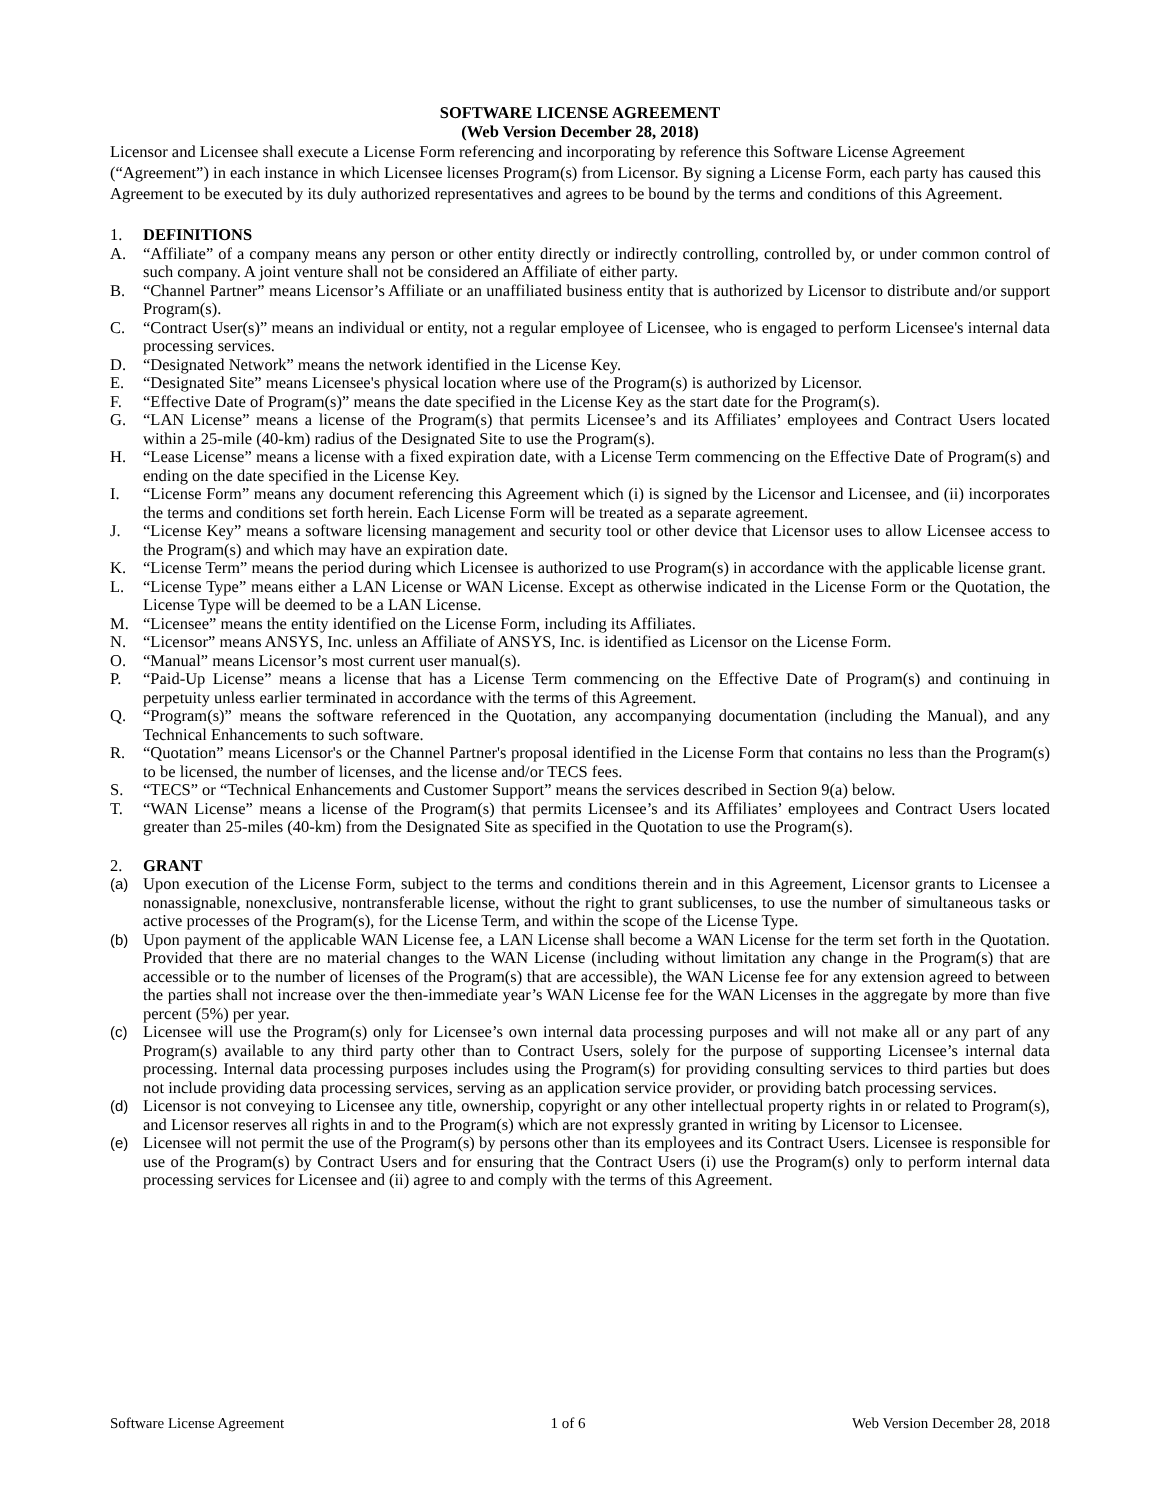SOFTWARE LICENSE AGREEMENT
(Web Version December 28, 2018)
Licensor and Licensee shall execute a License Form referencing and incorporating by reference this Software License Agreement (“Agreement”) in each instance in which Licensee licenses Program(s) from Licensor. By signing a License Form, each party has caused this Agreement to be executed by its duly authorized representatives and agrees to be bound by the terms and conditions of this Agreement.
1. DEFINITIONS
A. “Affiliate” of a company means any person or other entity directly or indirectly controlling, controlled by, or under common control of such company. A joint venture shall not be considered an Affiliate of either party.
B. “Channel Partner” means Licensor’s Affiliate or an unaffiliated business entity that is authorized by Licensor to distribute and/or support Program(s).
C. “Contract User(s)” means an individual or entity, not a regular employee of Licensee, who is engaged to perform Licensee's internal data processing services.
D. “Designated Network” means the network identified in the License Key.
E. “Designated Site” means Licensee's physical location where use of the Program(s) is authorized by Licensor.
F. “Effective Date of Program(s)” means the date specified in the License Key as the start date for the Program(s).
G. “LAN License” means a license of the Program(s) that permits Licensee’s and its Affiliates’ employees and Contract Users located within a 25-mile (40-km) radius of the Designated Site to use the Program(s).
H. “Lease License” means a license with a fixed expiration date, with a License Term commencing on the Effective Date of Program(s) and ending on the date specified in the License Key.
I. “License Form” means any document referencing this Agreement which (i) is signed by the Licensor and Licensee, and (ii) incorporates the terms and conditions set forth herein. Each License Form will be treated as a separate agreement.
J. “License Key” means a software licensing management and security tool or other device that Licensor uses to allow Licensee access to the Program(s) and which may have an expiration date.
K. “License Term” means the period during which Licensee is authorized to use Program(s) in accordance with the applicable license grant.
L. “License Type” means either a LAN License or WAN License. Except as otherwise indicated in the License Form or the Quotation, the License Type will be deemed to be a LAN License.
M. “Licensee” means the entity identified on the License Form, including its Affiliates.
N. “Licensor” means ANSYS, Inc. unless an Affiliate of ANSYS, Inc. is identified as Licensor on the License Form.
O. “Manual” means Licensor’s most current user manual(s).
P. “Paid-Up License” means a license that has a License Term commencing on the Effective Date of Program(s) and continuing in perpetuity unless earlier terminated in accordance with the terms of this Agreement.
Q. “Program(s)” means the software referenced in the Quotation, any accompanying documentation (including the Manual), and any Technical Enhancements to such software.
R. “Quotation” means Licensor's or the Channel Partner's proposal identified in the License Form that contains no less than the Program(s) to be licensed, the number of licenses, and the license and/or TECS fees.
S. “TECS” or “Technical Enhancements and Customer Support” means the services described in Section 9(a) below.
T. “WAN License” means a license of the Program(s) that permits Licensee’s and its Affiliates’ employees and Contract Users located greater than 25-miles (40-km) from the Designated Site as specified in the Quotation to use the Program(s).
2. GRANT
(a) Upon execution of the License Form, subject to the terms and conditions therein and in this Agreement, Licensor grants to Licensee a nonassignable, nonexclusive, nontransferable license, without the right to grant sublicenses, to use the number of simultaneous tasks or active processes of the Program(s), for the License Term, and within the scope of the License Type.
(b) Upon payment of the applicable WAN License fee, a LAN License shall become a WAN License for the term set forth in the Quotation. Provided that there are no material changes to the WAN License (including without limitation any change in the Program(s) that are accessible or to the number of licenses of the Program(s) that are accessible), the WAN License fee for any extension agreed to between the parties shall not increase over the then-immediate year’s WAN License fee for the WAN Licenses in the aggregate by more than five percent (5%) per year.
(c) Licensee will use the Program(s) only for Licensee’s own internal data processing purposes and will not make all or any part of any Program(s) available to any third party other than to Contract Users, solely for the purpose of supporting Licensee’s internal data processing. Internal data processing purposes includes using the Program(s) for providing consulting services to third parties but does not include providing data processing services, serving as an application service provider, or providing batch processing services.
(d) Licensor is not conveying to Licensee any title, ownership, copyright or any other intellectual property rights in or related to Program(s), and Licensor reserves all rights in and to the Program(s) which are not expressly granted in writing by Licensor to Licensee.
(e) Licensee will not permit the use of the Program(s) by persons other than its employees and its Contract Users. Licensee is responsible for use of the Program(s) by Contract Users and for ensuring that the Contract Users (i) use the Program(s) only to perform internal data processing services for Licensee and (ii) agree to and comply with the terms of this Agreement.
Software License Agreement 1 of 6 Web Version December 28, 2018